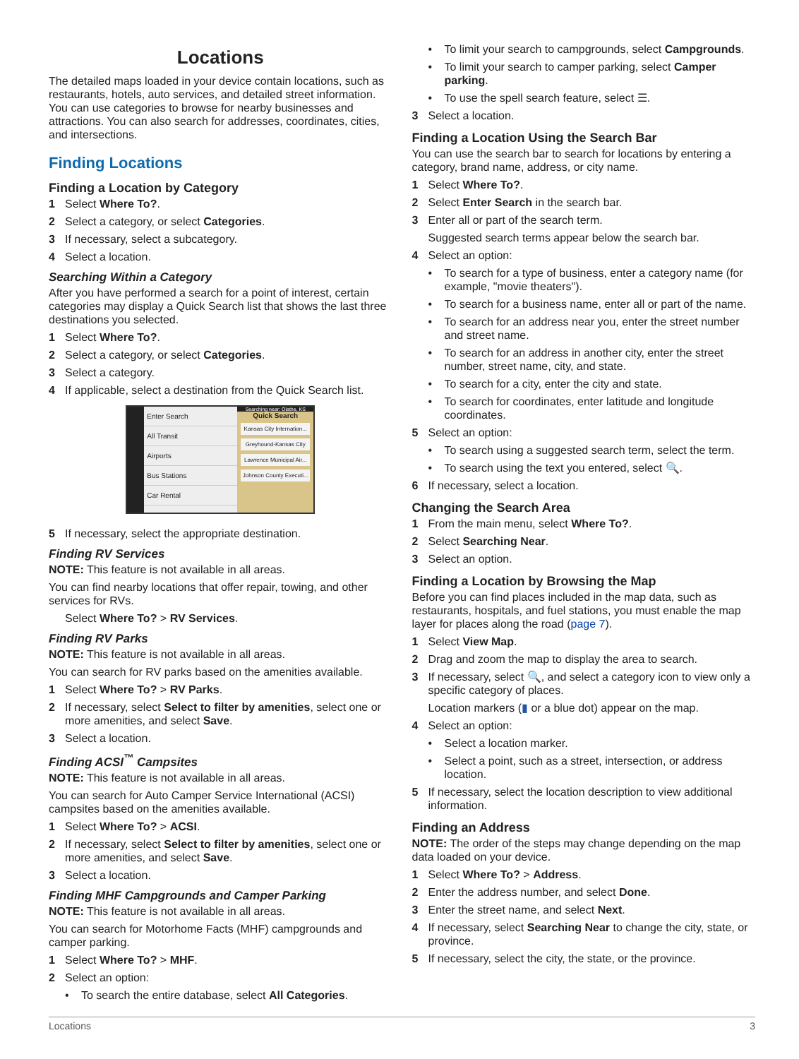Locations
The detailed maps loaded in your device contain locations, such as restaurants, hotels, auto services, and detailed street information. You can use categories to browse for nearby businesses and attractions. You can also search for addresses, coordinates, cities, and intersections.
Finding Locations
Finding a Location by Category
1 Select Where To?.
2 Select a category, or select Categories.
3 If necessary, select a subcategory.
4 Select a location.
Searching Within a Category
After you have performed a search for a point of interest, certain categories may display a Quick Search list that shows the last three destinations you selected.
1 Select Where To?.
2 Select a category, or select Categories.
3 Select a category.
4 If applicable, select a destination from the Quick Search list.
Enter Search
All Transit
Airports
Bus Stations
Car Rental
Searching near: Olathe, KS
Quick Search
Kansas City Internation...
Greyhound-Kansas City
Lawrence Municipal Air...
Johnson County Executi...
5 If necessary, select the appropriate destination.
Finding RV Services
NOTE: This feature is not available in all areas.
You can find nearby locations that offer repair, towing, and other services for RVs.
Select Where To? > RV Services.
Finding RV Parks
NOTE: This feature is not available in all areas.
You can search for RV parks based on the amenities available.
1 Select Where To? > RV Parks.
2 If necessary, select Select to filter by amenities, select one or more amenities, and select Save.
3 Select a location.
Finding ACSI<sup>™</sup> Campsites
NOTE: This feature is not available in all areas.
You can search for Auto Camper Service International (ACSI) campsites based on the amenities available.
1 Select Where To? > ACSI.
2 If necessary, select Select to filter by amenities, select one or more amenities, and select Save.
3 Select a location.
Finding MHF Campgrounds and Camper Parking
NOTE: This feature is not available in all areas.
You can search for Motorhome Facts (MHF) campgrounds and camper parking.
1 Select Where To? > MHF.
2 Select an option:
• To search the entire database, select All Categories.
• To limit your search to campgrounds, select Campgrounds.
• To limit your search to camper parking, select Camper parking.
• To use the spell search feature, select ☰.
3 Select a location.
Finding a Location Using the Search Bar
You can use the search bar to search for locations by entering a category, brand name, address, or city name.
1 Select Where To?.
2 Select Enter Search in the search bar.
3 Enter all or part of the search term.
Suggested search terms appear below the search bar.
4 Select an option:
• To search for a type of business, enter a category name (for example, "movie theaters").
• To search for a business name, enter all or part of the name.
• To search for an address near you, enter the street number and street name.
• To search for an address in another city, enter the street number, street name, city, and state.
• To search for a city, enter the city and state.
• To search for coordinates, enter latitude and longitude coordinates.
5 Select an option:
• To search using a suggested search term, select the term.
• To search using the text you entered, select 🔍.
6 If necessary, select a location.
Changing the Search Area
1 From the main menu, select Where To?.
2 Select Searching Near.
3 Select an option.
Finding a Location by Browsing the Map
Before you can find places included in the map data, such as restaurants, hospitals, and fuel stations, you must enable the map layer for places along the road (page 7).
1 Select View Map.
2 Drag and zoom the map to display the area to search.
3 If necessary, select 🔍, and select a category icon to view only a specific category of places.
Location markers (▮ or a blue dot) appear on the map.
4 Select an option:
• Select a location marker.
• Select a point, such as a street, intersection, or address location.
5 If necessary, select the location description to view additional information.
Finding an Address
NOTE: The order of the steps may change depending on the map data loaded on your device.
1 Select Where To? > Address.
2 Enter the address number, and select Done.
3 Enter the street name, and select Next.
4 If necessary, select Searching Near to change the city, state, or province.
5 If necessary, select the city, the state, or the province.
Locations 3